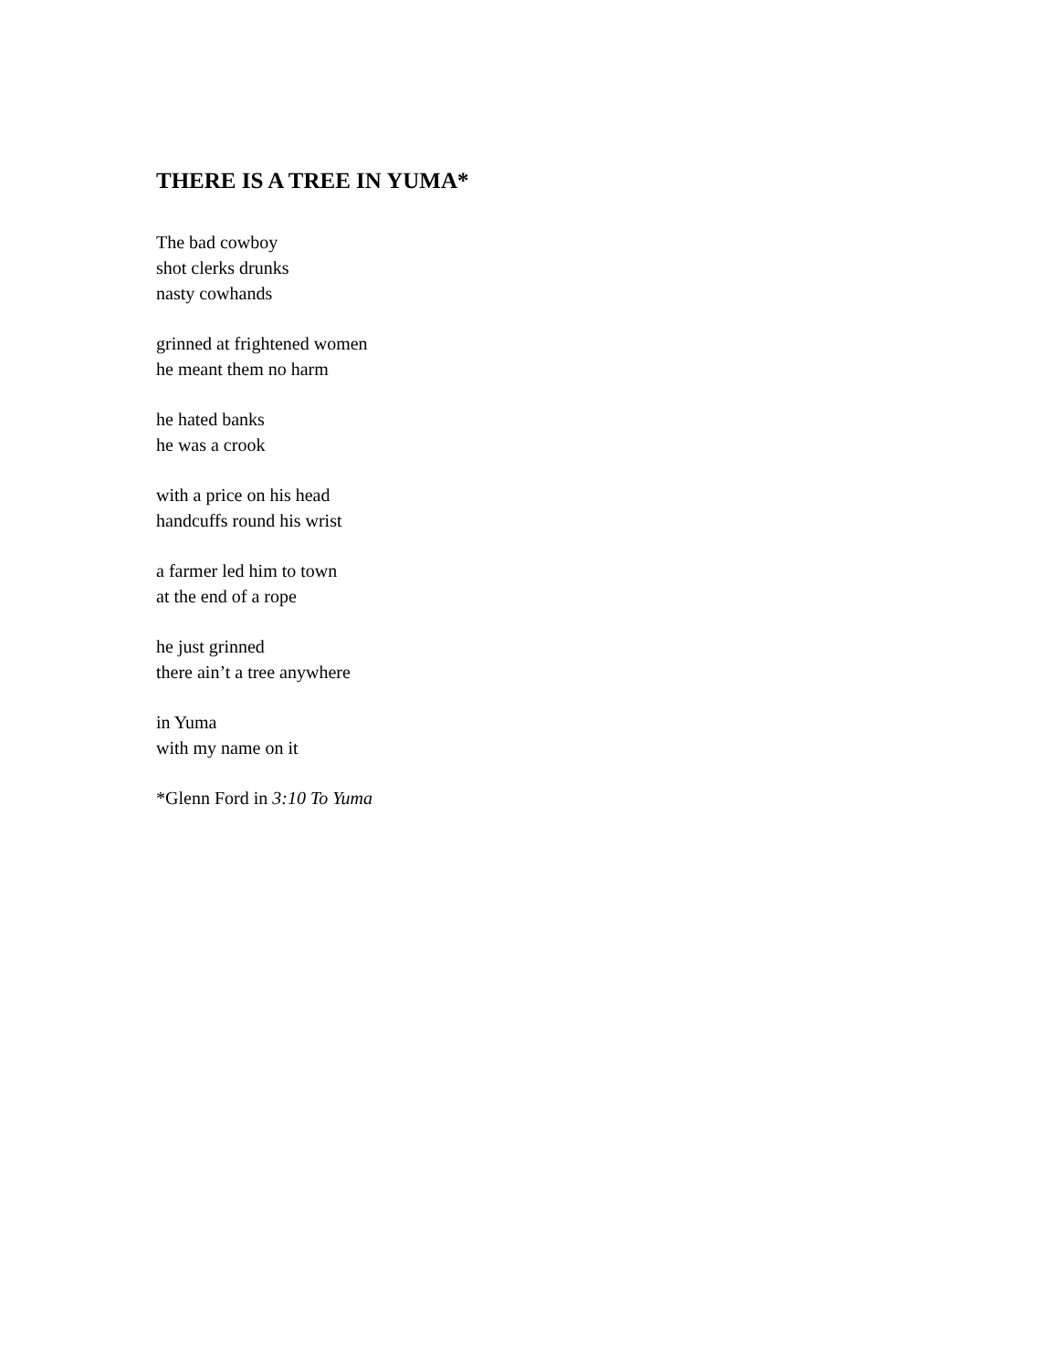THERE IS A TREE IN YUMA*
The bad cowboy
shot clerks drunks
nasty cowhands
grinned at frightened women
he meant them no harm
he hated banks
he was a crook
with a price on his head
handcuffs round his wrist
a farmer led him to town
at the end of a rope
he just grinned
there ain’t a tree anywhere
in Yuma
with my name on it
*Glenn Ford in 3:10 To Yuma